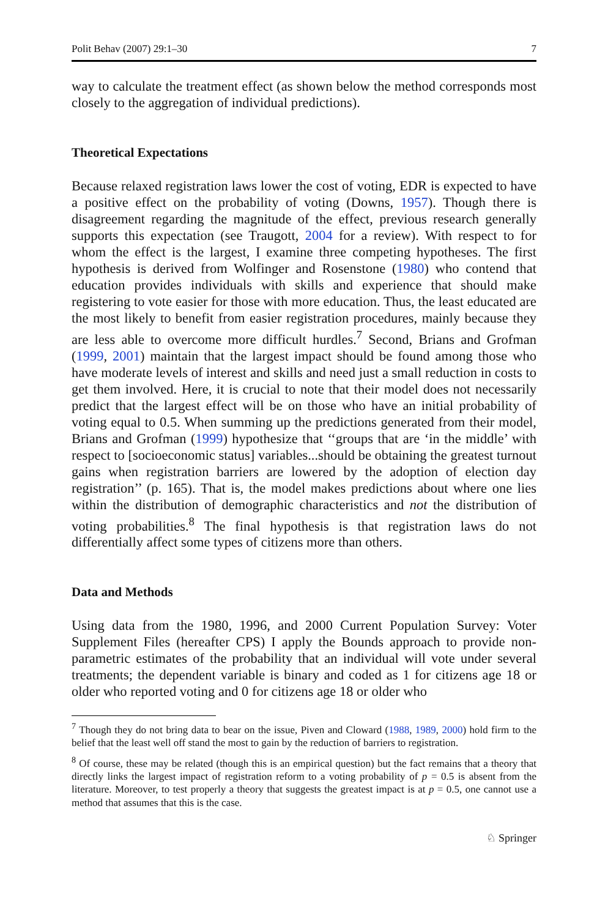Polit Behav (2007) 29:1–30 7
way to calculate the treatment effect (as shown below the method corresponds most closely to the aggregation of individual predictions).
Theoretical Expectations
Because relaxed registration laws lower the cost of voting, EDR is expected to have a positive effect on the probability of voting (Downs, 1957). Though there is disagreement regarding the magnitude of the effect, previous research generally supports this expectation (see Traugott, 2004 for a review). With respect to for whom the effect is the largest, I examine three competing hypotheses. The first hypothesis is derived from Wolfinger and Rosenstone (1980) who contend that education provides individuals with skills and experience that should make registering to vote easier for those with more education. Thus, the least educated are the most likely to benefit from easier registration procedures, mainly because they are less able to overcome more difficult hurdles.<sup>7</sup> Second, Brians and Grofman (1999, 2001) maintain that the largest impact should be found among those who have moderate levels of interest and skills and need just a small reduction in costs to get them involved. Here, it is crucial to note that their model does not necessarily predict that the largest effect will be on those who have an initial probability of voting equal to 0.5. When summing up the predictions generated from their model, Brians and Grofman (1999) hypothesize that ‘‘groups that are ‘in the middle’ with respect to [socioeconomic status] variables...should be obtaining the greatest turnout gains when registration barriers are lowered by the adoption of election day registration’’ (p. 165). That is, the model makes predictions about where one lies within the distribution of demographic characteristics and not the distribution of voting probabilities.<sup>8</sup> The final hypothesis is that registration laws do not differentially affect some types of citizens more than others.
Data and Methods
Using data from the 1980, 1996, and 2000 Current Population Survey: Voter Supplement Files (hereafter CPS) I apply the Bounds approach to provide non-parametric estimates of the probability that an individual will vote under several treatments; the dependent variable is binary and coded as 1 for citizens age 18 or older who reported voting and 0 for citizens age 18 or older who
<sup>7</sup> Though they do not bring data to bear on the issue, Piven and Cloward (1988, 1989, 2000) hold firm to the belief that the least well off stand the most to gain by the reduction of barriers to registration.
<sup>8</sup> Of course, these may be related (though this is an empirical question) but the fact remains that a theory that directly links the largest impact of registration reform to a voting probability of p = 0.5 is absent from the literature. Moreover, to test properly a theory that suggests the greatest impact is at p = 0.5, one cannot use a method that assumes that this is the case.
♘ Springer